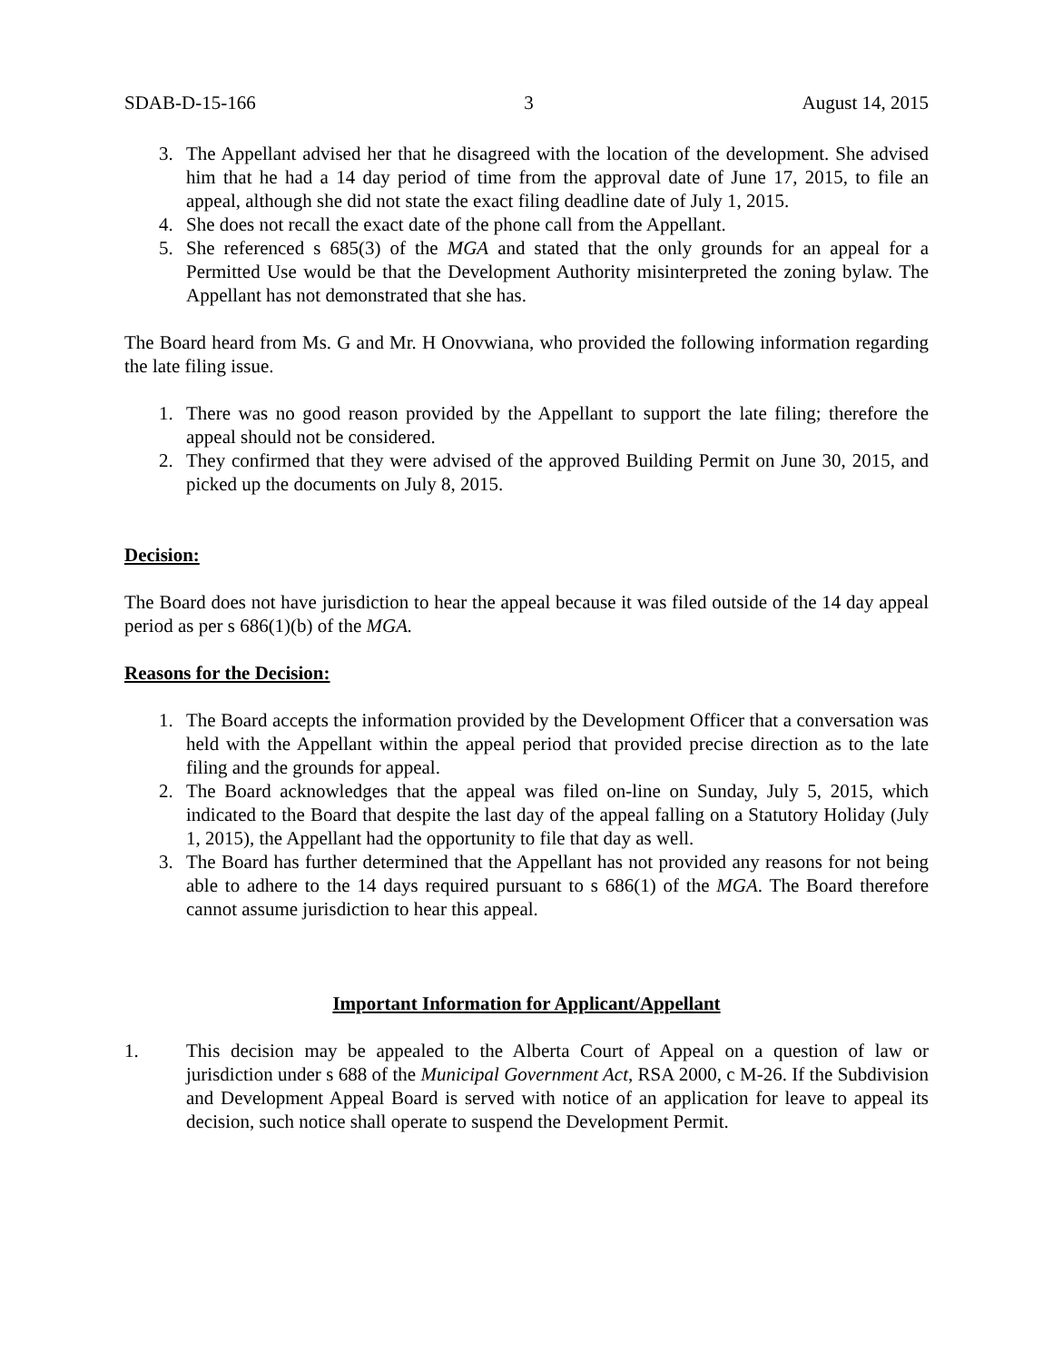SDAB-D-15-166 3 August 14, 2015
3. The Appellant advised her that he disagreed with the location of the development. She advised him that he had a 14 day period of time from the approval date of June 17, 2015, to file an appeal, although she did not state the exact filing deadline date of July 1, 2015.
4. She does not recall the exact date of the phone call from the Appellant.
5. She referenced s 685(3) of the MGA and stated that the only grounds for an appeal for a Permitted Use would be that the Development Authority misinterpreted the zoning bylaw. The Appellant has not demonstrated that she has.
The Board heard from Ms. G and Mr. H Onovwiana, who provided the following information regarding the late filing issue.
1. There was no good reason provided by the Appellant to support the late filing; therefore the appeal should not be considered.
2. They confirmed that they were advised of the approved Building Permit on June 30, 2015, and picked up the documents on July 8, 2015.
Decision:
The Board does not have jurisdiction to hear the appeal because it was filed outside of the 14 day appeal period as per s 686(1)(b) of the MGA.
Reasons for the Decision:
1. The Board accepts the information provided by the Development Officer that a conversation was held with the Appellant within the appeal period that provided precise direction as to the late filing and the grounds for appeal.
2. The Board acknowledges that the appeal was filed on-line on Sunday, July 5, 2015, which indicated to the Board that despite the last day of the appeal falling on a Statutory Holiday (July 1, 2015), the Appellant had the opportunity to file that day as well.
3. The Board has further determined that the Appellant has not provided any reasons for not being able to adhere to the 14 days required pursuant to s 686(1) of the MGA. The Board therefore cannot assume jurisdiction to hear this appeal.
Important Information for Applicant/Appellant
1. This decision may be appealed to the Alberta Court of Appeal on a question of law or jurisdiction under s 688 of the Municipal Government Act, RSA 2000, c M-26. If the Subdivision and Development Appeal Board is served with notice of an application for leave to appeal its decision, such notice shall operate to suspend the Development Permit.